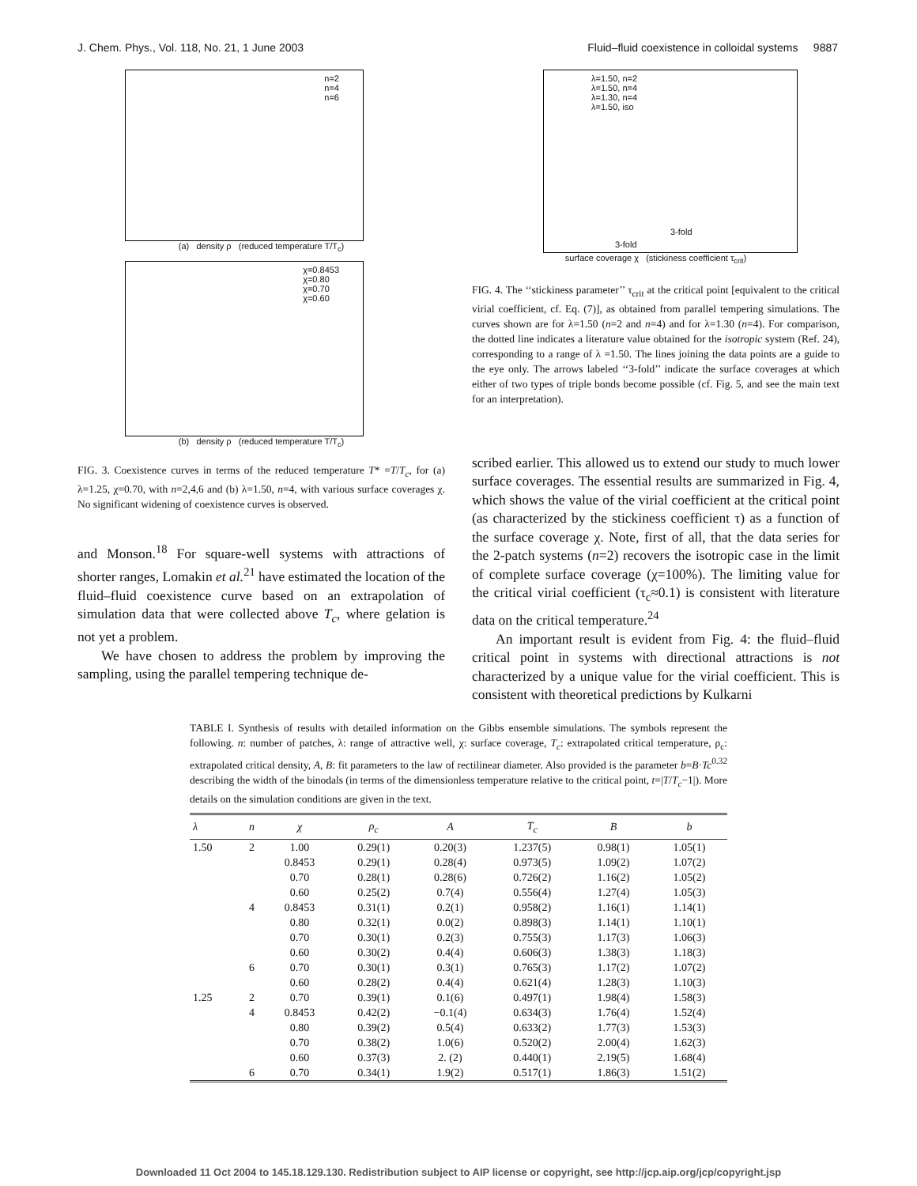J. Chem. Phys., Vol. 118, No. 21, 1 June 2003 Fluid–fluid coexistence in colloidal systems 9887
n=2
n=4
n=6
(a) density ρ (reduced temperature T/T<sub>c</sub>)
χ=0.8453
χ=0.80
χ=0.70
χ=0.60
(b) density ρ (reduced temperature T/T<sub>c</sub>)
FIG. 3. Coexistence curves in terms of the reduced temperature T* =T/T<sub>c</sub>, for (a) λ=1.25, χ=0.70, with n=2,4,6 and (b) λ=1.50, n=4, with various surface coverages χ. No significant widening of coexistence curves is observed.
and Monson.<sup>18</sup> For square-well systems with attractions of shorter ranges, Lomakin et al.<sup>21</sup> have estimated the location of the fluid–fluid coexistence curve based on an extrapolation of simulation data that were collected above T<sub>c</sub>, where gelation is not yet a problem.
We have chosen to address the problem by improving the sampling, using the parallel tempering technique de-
λ=1.50, n=2
λ=1.50, n=4
λ=1.30, n=4
λ=1.50, iso
3-fold
3-fold
surface coverage χ (stickiness coefficient τ<sub>crit</sub>)
FIG. 4. The ‘‘stickiness parameter’’ τ<sub>crit</sub> at the critical point [equivalent to the critical virial coefficient, cf. Eq. (7)], as obtained from parallel tempering simulations. The curves shown are for λ=1.50 (n=2 and n=4) and for λ=1.30 (n=4). For comparison, the dotted line indicates a literature value obtained for the isotropic system (Ref. 24), corresponding to a range of λ =1.50. The lines joining the data points are a guide to the eye only. The arrows labeled ‘‘3-fold’’ indicate the surface coverages at which either of two types of triple bonds become possible (cf. Fig. 5, and see the main text for an interpretation).
scribed earlier. This allowed us to extend our study to much lower surface coverages. The essential results are summarized in Fig. 4, which shows the value of the virial coefficient at the critical point (as characterized by the stickiness coefficient τ) as a function of the surface coverage χ. Note, first of all, that the data series for the 2-patch systems (n=2) recovers the isotropic case in the limit of complete surface coverage (χ=100%). The limiting value for the critical virial coefficient (τ<sub>c</sub>≈0.1) is consistent with literature data on the critical temperature.<sup>24</sup>
An important result is evident from Fig. 4: the fluid–fluid critical point in systems with directional attractions is not characterized by a unique value for the virial coefficient. This is consistent with theoretical predictions by Kulkarni
TABLE I. Synthesis of results with detailed information on the Gibbs ensemble simulations. The symbols represent the following. n: number of patches, λ: range of attractive well, χ: surface coverage, T<sub>c</sub>: extrapolated critical temperature, ρ<sub>c</sub>: extrapolated critical density, A, B: fit parameters to the law of rectilinear diameter. Also provided is the parameter b=B·Tc<sup>0.32</sup> describing the width of the binodals (in terms of the dimensionless temperature relative to the critical point, t=|T/T<sub>c</sub>−1|). More details on the simulation conditions are given in the text.
| λ | n | χ | ρ<sub>c</sub> | A | T<sub>c</sub> | B | b |
| --- | --- | --- | --- | --- | --- | --- | --- |
| 1.50 | 2 | 1.00 | 0.29(1) | 0.20(3) | 1.237(5) | 0.98(1) | 1.05(1) |
| | | 0.8453 | 0.29(1) | 0.28(4) | 0.973(5) | 1.09(2) | 1.07(2) |
| | | 0.70 | 0.28(1) | 0.28(6) | 0.726(2) | 1.16(2) | 1.05(2) |
| | | 0.60 | 0.25(2) | 0.7(4) | 0.556(4) | 1.27(4) | 1.05(3) |
| | 4 | 0.8453 | 0.31(1) | 0.2(1) | 0.958(2) | 1.16(1) | 1.14(1) |
| | | 0.80 | 0.32(1) | 0.0(2) | 0.898(3) | 1.14(1) | 1.10(1) |
| | | 0.70 | 0.30(1) | 0.2(3) | 0.755(3) | 1.17(3) | 1.06(3) |
| | | 0.60 | 0.30(2) | 0.4(4) | 0.606(3) | 1.38(3) | 1.18(3) |
| | 6 | 0.70 | 0.30(1) | 0.3(1) | 0.765(3) | 1.17(2) | 1.07(2) |
| | | 0.60 | 0.28(2) | 0.4(4) | 0.621(4) | 1.28(3) | 1.10(3) |
| 1.25 | 2 | 0.70 | 0.39(1) | 0.1(6) | 0.497(1) | 1.98(4) | 1.58(3) |
| | 4 | 0.8453 | 0.42(2) | −0.1(4) | 0.634(3) | 1.76(4) | 1.52(4) |
| | | 0.80 | 0.39(2) | 0.5(4) | 0.633(2) | 1.77(3) | 1.53(3) |
| | | 0.70 | 0.38(2) | 1.0(6) | 0.520(2) | 2.00(4) | 1.62(3) |
| | | 0.60 | 0.37(3) | 2. (2) | 0.440(1) | 2.19(5) | 1.68(4) |
| | 6 | 0.70 | 0.34(1) | 1.9(2) | 0.517(1) | 1.86(3) | 1.51(2) |
Downloaded 11 Oct 2004 to 145.18.129.130. Redistribution subject to AIP license or copyright, see http://jcp.aip.org/jcp/copyright.jsp